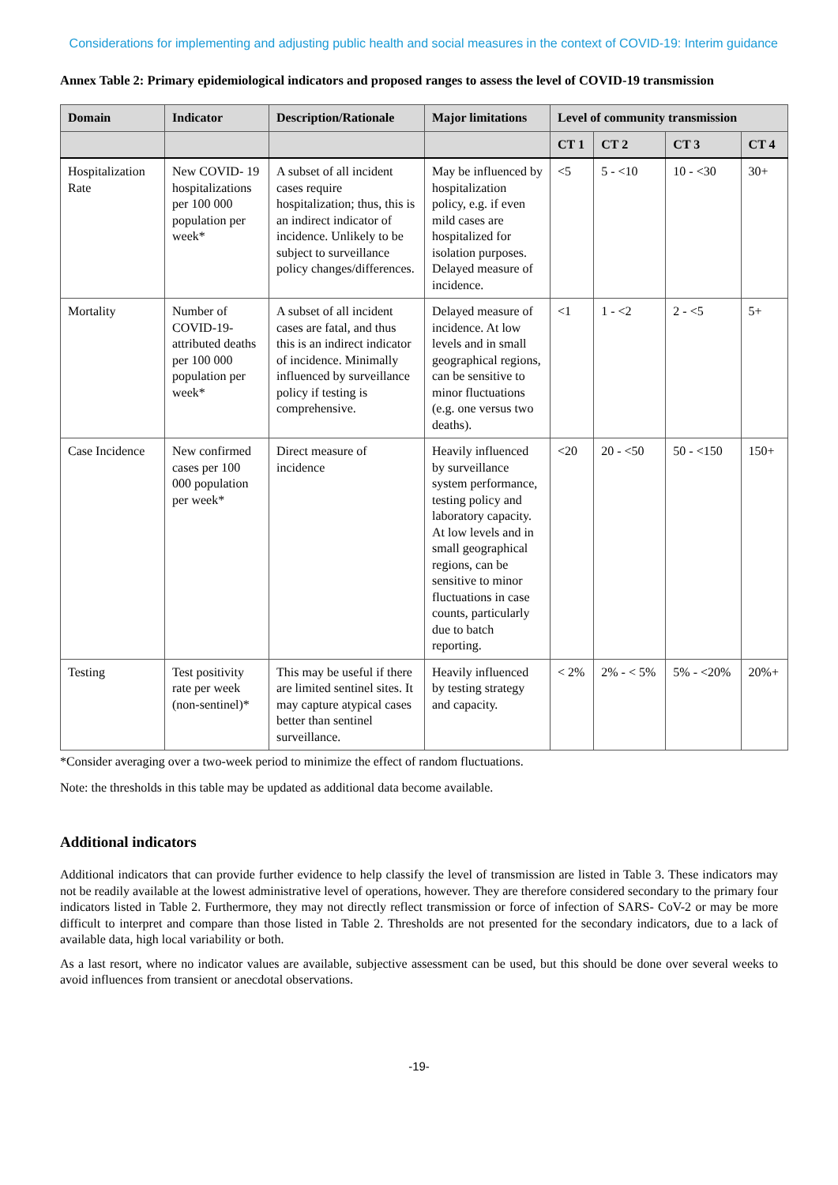Considerations for implementing and adjusting public health and social measures in the context of COVID-19: Interim guidance
Annex Table 2: Primary epidemiological indicators and proposed ranges to assess the level of COVID-19 transmission
| Domain | Indicator | Description/Rationale | Major limitations | Level of community transmission | | | |
| --- | --- | --- | --- | --- | --- | --- | --- |
| | | | | CT 1 | CT 2 | CT 3 | CT 4 |
| Hospitalization Rate | New COVID- 19 hospitalizations per 100 000 population per week* | A subset of all incident cases require hospitalization; thus, this is an indirect indicator of incidence. Unlikely to be subject to surveillance policy changes/differences. | May be influenced by hospitalization policy, e.g. if even mild cases are hospitalized for isolation purposes. Delayed measure of incidence. | <5 | 5 - <10 | 10 - <30 | 30+ |
| Mortality | Number of COVID-19-attributed deaths per 100 000 population per week* | A subset of all incident cases are fatal, and thus this is an indirect indicator of incidence. Minimally influenced by surveillance policy if testing is comprehensive. | Delayed measure of incidence. At low levels and in small geographical regions, can be sensitive to minor fluctuations (e.g. one versus two deaths). | <1 | 1 - <2 | 2 - <5 | 5+ |
| Case Incidence | New confirmed cases per 100 000 population per week* | Direct measure of incidence | Heavily influenced by surveillance system performance, testing policy and laboratory capacity. At low levels and in small geographical regions, can be sensitive to minor fluctuations in case counts, particularly due to batch reporting. | <20 | 20 - <50 | 50 - <150 | 150+ |
| Testing | Test positivity rate per week (non-sentinel)* | This may be useful if there are limited sentinel sites. It may capture atypical cases better than sentinel surveillance. | Heavily influenced by testing strategy and capacity. | < 2% | 2% - < 5% | 5% - <20% | 20%+ |
*Consider averaging over a two-week period to minimize the effect of random fluctuations.
Note: the thresholds in this table may be updated as additional data become available.
Additional indicators
Additional indicators that can provide further evidence to help classify the level of transmission are listed in Table 3. These indicators may not be readily available at the lowest administrative level of operations, however. They are therefore considered secondary to the primary four indicators listed in Table 2. Furthermore, they may not directly reflect transmission or force of infection of SARS- CoV-2 or may be more difficult to interpret and compare than those listed in Table 2. Thresholds are not presented for the secondary indicators, due to a lack of available data, high local variability or both.
As a last resort, where no indicator values are available, subjective assessment can be used, but this should be done over several weeks to avoid influences from transient or anecdotal observations.
-19-